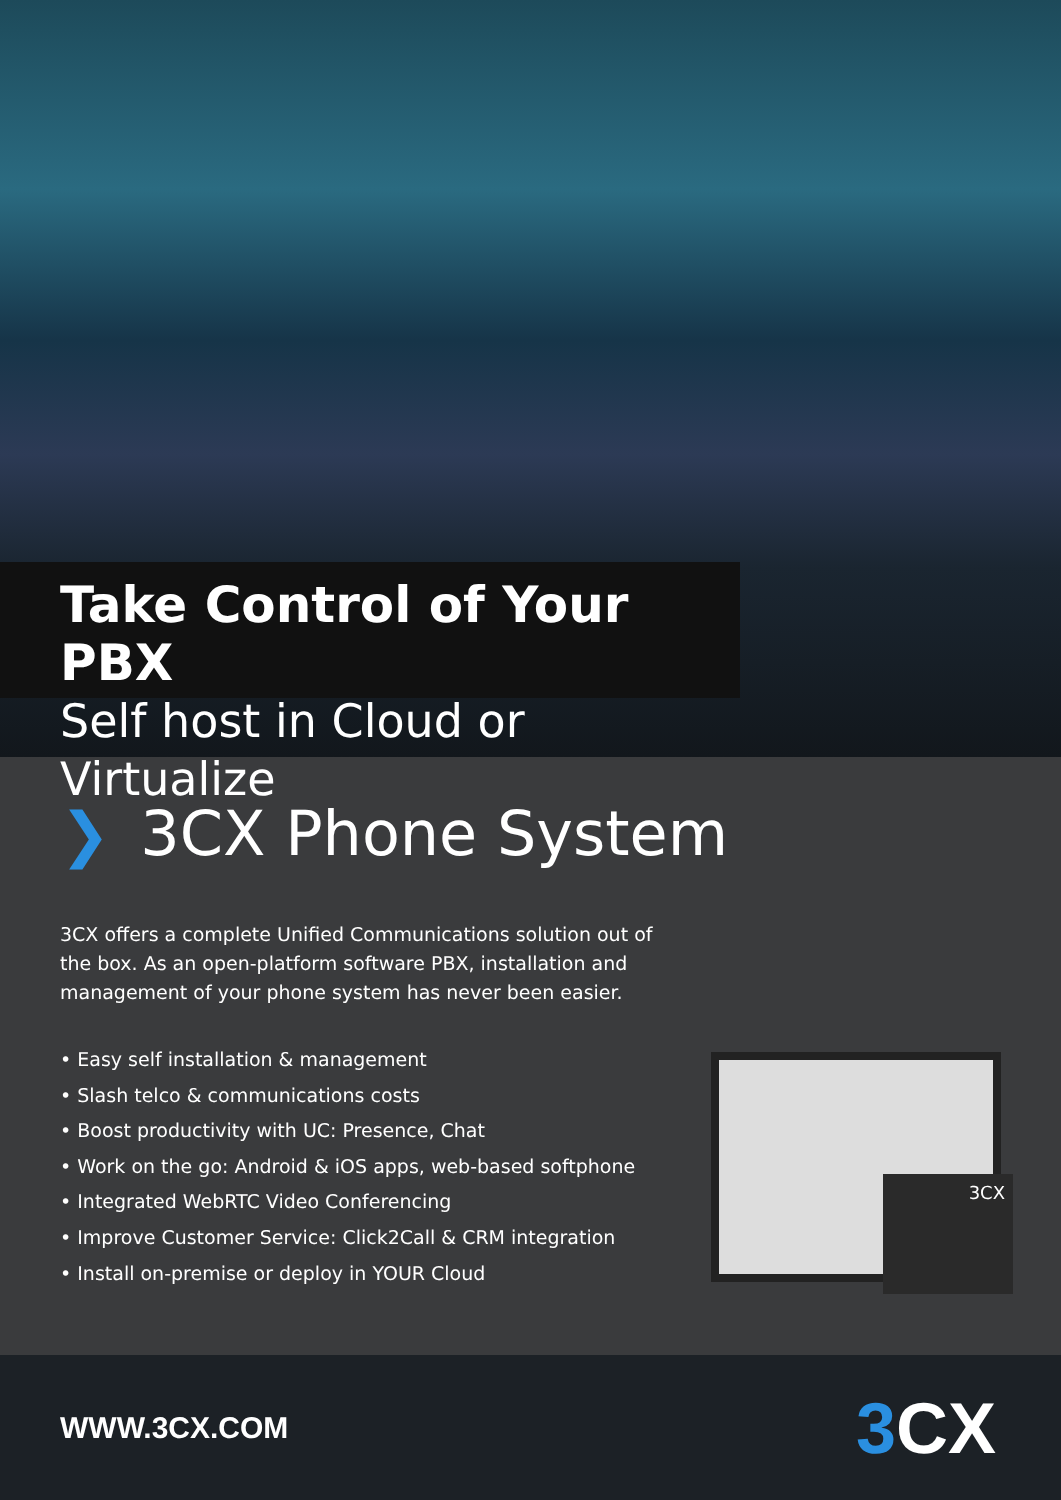Take Control of Your PBX
Self host in Cloud or Virtualize
❯ 3CX Phone System
3CX offers a complete Unified Communications solution out of the box. As an open-platform software PBX, installation and management of your phone system has never been easier.
• Easy self installation & management
• Slash telco & communications costs
• Boost productivity with UC: Presence, Chat
• Work on the go: Android & iOS apps, web-based softphone
• Integrated WebRTC Video Conferencing
• Improve Customer Service: Click2Call & CRM integration
• Install on-premise or deploy in YOUR Cloud
3CX
WWW.3CX.COM
3 CX